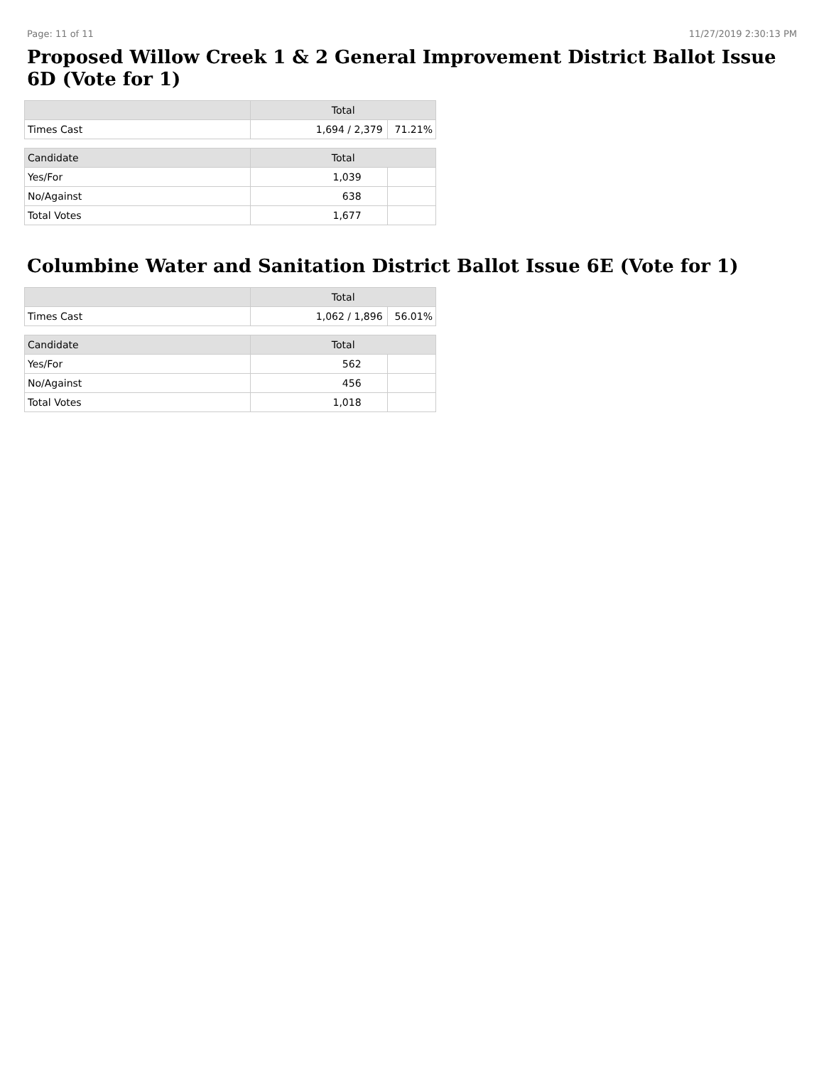Page: 11 of 11 11/27/2019 2:30:13 PM
Proposed Willow Creek 1 & 2 General Improvement District Ballot Issue 6D (Vote for 1)
| | Total | |
| --- | --- | --- |
| Times Cast | 1,694 / 2,379 | 71.21% |
| Candidate | Total | |
| Yes/For | 1,039 | |
| No/Against | 638 | |
| Total Votes | 1,677 | |
Columbine Water and Sanitation District Ballot Issue 6E (Vote for 1)
| | Total | |
| --- | --- | --- |
| Times Cast | 1,062 / 1,896 | 56.01% |
| Candidate | Total | |
| Yes/For | 562 | |
| No/Against | 456 | |
| Total Votes | 1,018 | |